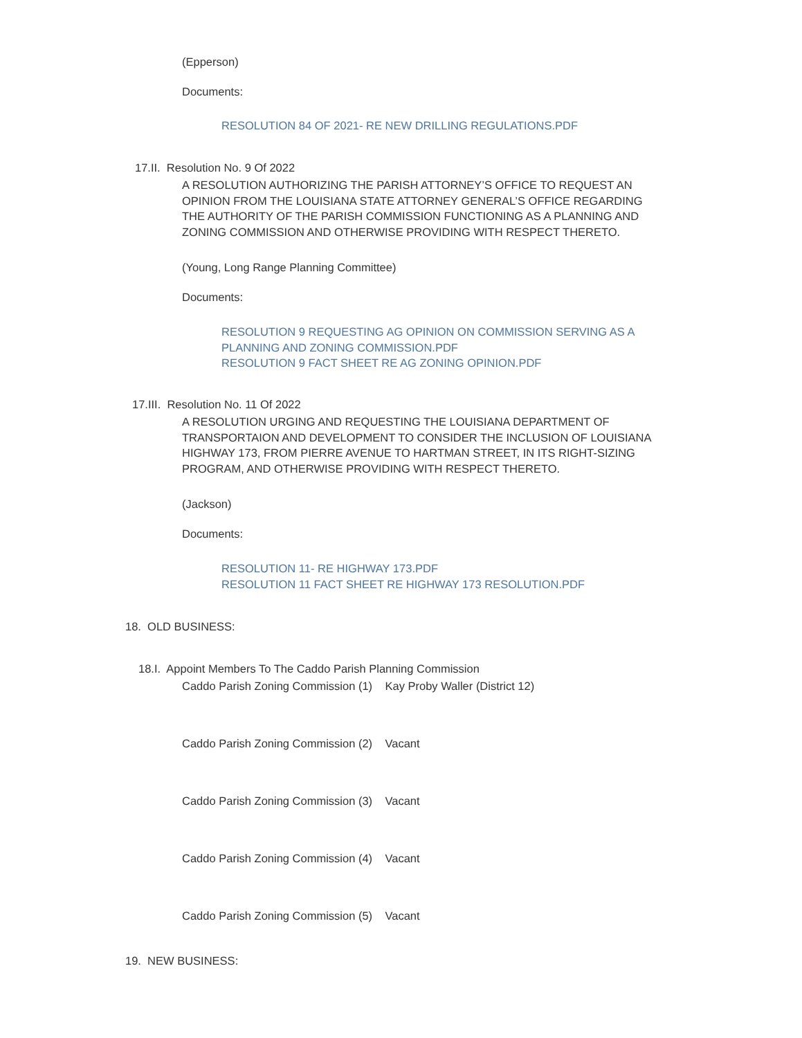(Epperson)
Documents:
RESOLUTION 84 OF 2021- RE NEW DRILLING REGULATIONS.PDF
17.II. Resolution No. 9 Of 2022
A RESOLUTION AUTHORIZING THE PARISH ATTORNEY’S OFFICE TO REQUEST AN OPINION FROM THE LOUISIANA STATE ATTORNEY GENERAL’S OFFICE REGARDING THE AUTHORITY OF THE PARISH COMMISSION FUNCTIONING AS A PLANNING AND ZONING COMMISSION AND OTHERWISE PROVIDING WITH RESPECT THERETO.
(Young, Long Range Planning Committee)
Documents:
RESOLUTION 9 REQUESTING AG OPINION ON COMMISSION SERVING AS A PLANNING AND ZONING COMMISSION.PDF
RESOLUTION 9 FACT SHEET RE AG ZONING OPINION.PDF
17.III. Resolution No. 11 Of 2022
A RESOLUTION URGING AND REQUESTING THE LOUISIANA DEPARTMENT OF TRANSPORTAION AND DEVELOPMENT TO CONSIDER THE INCLUSION OF LOUISIANA HIGHWAY 173, FROM PIERRE AVENUE TO HARTMAN STREET, IN ITS RIGHT-SIZING PROGRAM, AND OTHERWISE PROVIDING WITH RESPECT THERETO.
(Jackson)
Documents:
RESOLUTION 11- RE HIGHWAY 173.PDF
RESOLUTION 11 FACT SHEET RE HIGHWAY 173 RESOLUTION.PDF
18. OLD BUSINESS:
18.I. Appoint Members To The Caddo Parish Planning Commission
Caddo Parish Zoning Commission (1) Kay Proby Waller (District 12)
Caddo Parish Zoning Commission (2) Vacant
Caddo Parish Zoning Commission (3) Vacant
Caddo Parish Zoning Commission (4) Vacant
Caddo Parish Zoning Commission (5) Vacant
19. NEW BUSINESS: